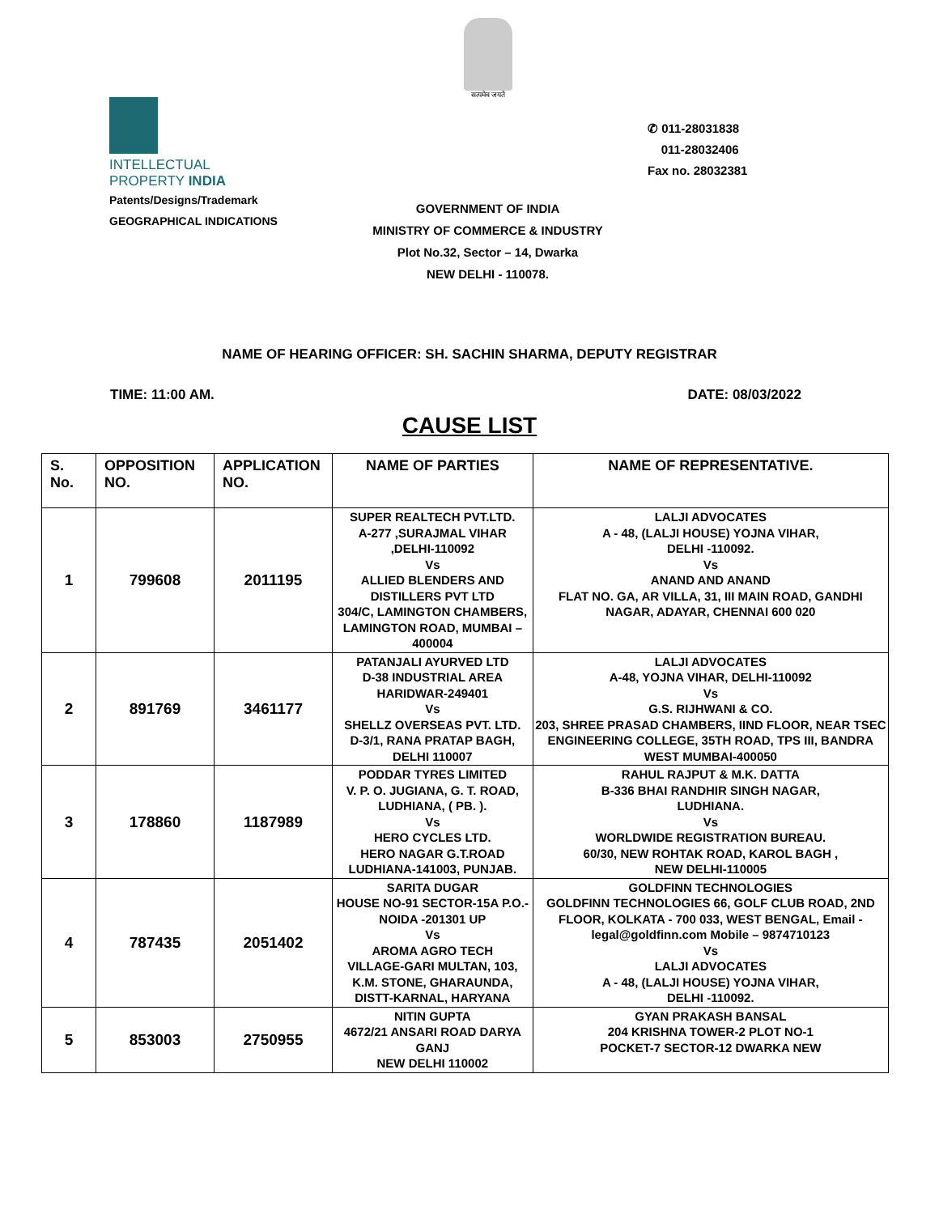सत्यमेव जयते
INTELLECTUAL
PROPERTY INDIA
Patents/Designs/Trademark
GEOGRAPHICAL INDICATIONS
✆ 011-28031838
011-28032406
Fax no. 28032381
GOVERNMENT OF INDIA
MINISTRY OF COMMERCE & INDUSTRY
Plot No.32, Sector – 14, Dwarka
NEW DELHI - 110078.
NAME OF HEARING OFFICER: SH. SACHIN SHARMA, DEPUTY REGISTRAR
TIME: 11:00 AM. DATE: 08/03/2022
CAUSE LIST
| S. No. | OPPOSITION NO. | APPLICATION NO. | NAME OF PARTIES | NAME OF REPRESENTATIVE. |
| --- | --- | --- | --- | --- |
| 1 | 799608 | 2011195 | SUPER REALTECH PVT.LTD. A-277 ,SURAJMAL VIHAR ,DELHI-110092 Vs ALLIED BLENDERS AND DISTILLERS PVT LTD 304/C, LAMINGTON CHAMBERS, LAMINGTON ROAD, MUMBAI – 400004 | LALJI ADVOCATES A - 48, (LALJI HOUSE) YOJNA VIHAR, DELHI -110092. Vs ANAND AND ANAND FLAT NO. GA, AR VILLA, 31, III MAIN ROAD, GANDHI NAGAR, ADAYAR, CHENNAI 600 020 |
| 2 | 891769 | 3461177 | PATANJALI AYURVED LTD D-38 INDUSTRIAL AREA HARIDWAR-249401 Vs SHELLZ OVERSEAS PVT. LTD. D-3/1, RANA PRATAP BAGH, DELHI 110007 | LALJI ADVOCATES A-48, YOJNA VIHAR, DELHI-110092 Vs G.S. RIJHWANI & CO. 203, SHREE PRASAD CHAMBERS, IIND FLOOR, NEAR TSEC ENGINEERING COLLEGE, 35TH ROAD, TPS III, BANDRA WEST MUMBAI-400050 |
| 3 | 178860 | 1187989 | PODDAR TYRES LIMITED V. P. O. JUGIANA, G. T. ROAD, LUDHIANA, ( PB. ). Vs HERO CYCLES LTD. HERO NAGAR G.T.ROAD LUDHIANA-141003, PUNJAB. | RAHUL RAJPUT & M.K. DATTA B-336 BHAI RANDHIR SINGH NAGAR, LUDHIANA. Vs WORLDWIDE REGISTRATION BUREAU. 60/30, NEW ROHTAK ROAD, KAROL BAGH , NEW DELHI-110005 |
| 4 | 787435 | 2051402 | SARITA DUGAR HOUSE NO-91 SECTOR-15A P.O.-NOIDA -201301 UP Vs AROMA AGRO TECH VILLAGE-GARI MULTAN, 103, K.M. STONE, GHARAUNDA, DISTT-KARNAL, HARYANA | GOLDFINN TECHNOLOGIES GOLDFINN TECHNOLOGIES 66, GOLF CLUB ROAD, 2ND FLOOR, KOLKATA - 700 033, WEST BENGAL, Email - legal@goldfinn.com Mobile – 9874710123 Vs LALJI ADVOCATES A - 48, (LALJI HOUSE) YOJNA VIHAR, DELHI -110092. |
| 5 | 853003 | 2750955 | NITIN GUPTA 4672/21 ANSARI ROAD DARYA GANJ NEW DELHI 110002 | GYAN PRAKASH BANSAL 204 KRISHNA TOWER-2 PLOT NO-1 POCKET-7 SECTOR-12 DWARKA NEW |